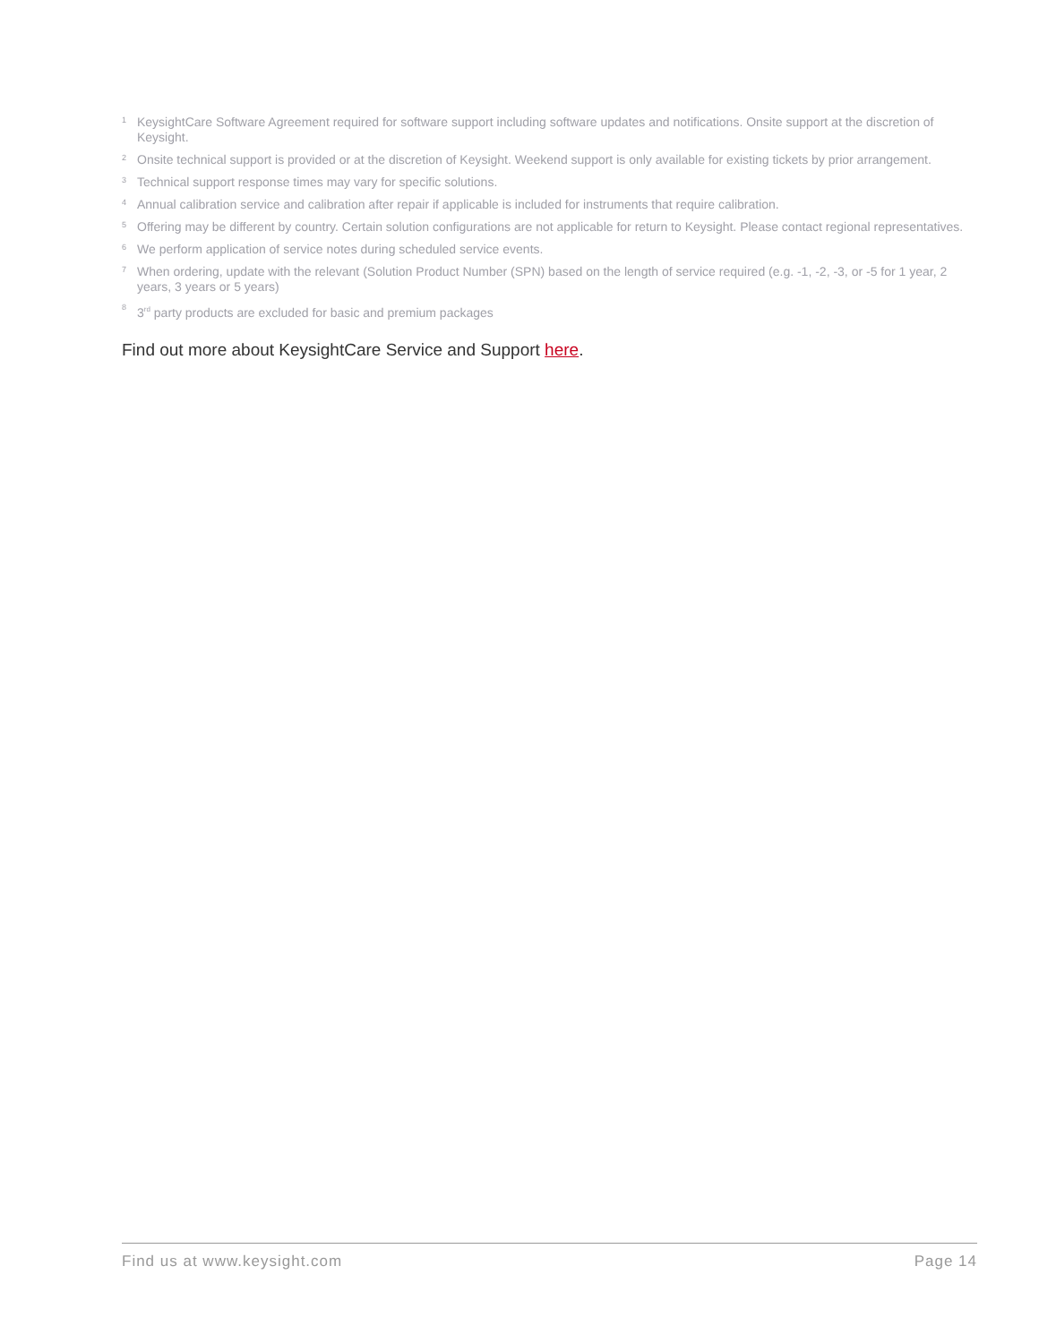1 KeysightCare Software Agreement required for software support including software updates and notifications. Onsite support at the discretion of Keysight.
2 Onsite technical support is provided or at the discretion of Keysight. Weekend support is only available for existing tickets by prior arrangement.
3 Technical support response times may vary for specific solutions.
4 Annual calibration service and calibration after repair if applicable is included for instruments that require calibration.
5 Offering may be different by country. Certain solution configurations are not applicable for return to Keysight. Please contact regional representatives.
6 We perform application of service notes during scheduled service events.
7 When ordering, update with the relevant (Solution Product Number (SPN) based on the length of service required (e.g. -1, -2, -3, or -5 for 1 year, 2 years, 3 years or 5 years)
8 3<sup>rd</sup> party products are excluded for basic and premium packages
Find out more about KeysightCare Service and Support here.
Find us at www.keysight.com Page 14